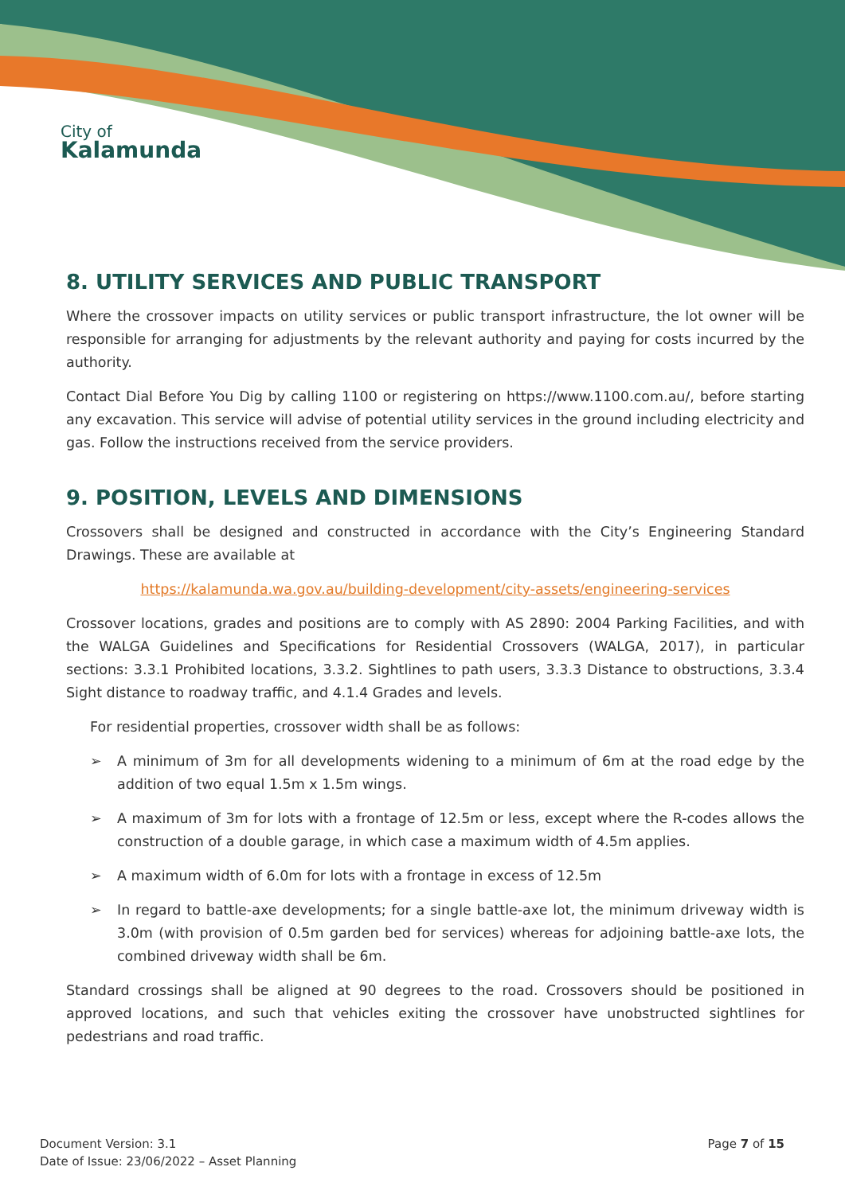City of
Kalamunda
8. UTILITY SERVICES AND PUBLIC TRANSPORT
Where the crossover impacts on utility services or public transport infrastructure, the lot owner will be responsible for arranging for adjustments by the relevant authority and paying for costs incurred by the authority.
Contact Dial Before You Dig by calling 1100 or registering on https://www.1100.com.au/, before starting any excavation. This service will advise of potential utility services in the ground including electricity and gas. Follow the instructions received from the service providers.
9. POSITION, LEVELS AND DIMENSIONS
Crossovers shall be designed and constructed in accordance with the City’s Engineering Standard Drawings. These are available at
https://kalamunda.wa.gov.au/building-development/city-assets/engineering-services
Crossover locations, grades and positions are to comply with AS 2890: 2004 Parking Facilities, and with the WALGA Guidelines and Specifications for Residential Crossovers (WALGA, 2017), in particular sections: 3.3.1 Prohibited locations, 3.3.2. Sightlines to path users, 3.3.3 Distance to obstructions, 3.3.4 Sight distance to roadway traffic, and 4.1.4 Grades and levels.
For residential properties, crossover width shall be as follows:
➢ A minimum of 3m for all developments widening to a minimum of 6m at the road edge by the addition of two equal 1.5m x 1.5m wings.
➢ A maximum of 3m for lots with a frontage of 12.5m or less, except where the R-codes allows the construction of a double garage, in which case a maximum width of 4.5m applies.
➢ A maximum width of 6.0m for lots with a frontage in excess of 12.5m
➢ In regard to battle-axe developments; for a single battle-axe lot, the minimum driveway width is 3.0m (with provision of 0.5m garden bed for services) whereas for adjoining battle-axe lots, the combined driveway width shall be 6m.
Standard crossings shall be aligned at 90 degrees to the road. Crossovers should be positioned in approved locations, and such that vehicles exiting the crossover have unobstructed sightlines for pedestrians and road traffic.
Document Version: 3.1
Date of Issue: 23/06/2022 – Asset Planning
Page 7 of 15